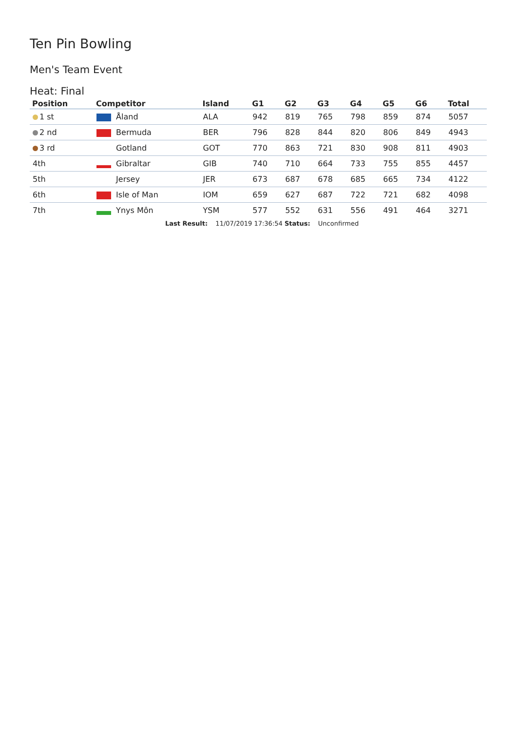Ten Pin Bowling
Men's Team Event
Heat: Final
| Position | Competitor | Island | G1 | G2 | G3 | G4 | G5 | G6 | Total |
| --- | --- | --- | --- | --- | --- | --- | --- | --- | --- |
| 1 st | Åland | ALA | 942 | 819 | 765 | 798 | 859 | 874 | 5057 |
| 2 nd | Bermuda | BER | 796 | 828 | 844 | 820 | 806 | 849 | 4943 |
| 3 rd | Gotland | GOT | 770 | 863 | 721 | 830 | 908 | 811 | 4903 |
| 4th | Gibraltar | GIB | 740 | 710 | 664 | 733 | 755 | 855 | 4457 |
| 5th | Jersey | JER | 673 | 687 | 678 | 685 | 665 | 734 | 4122 |
| 6th | Isle of Man | IOM | 659 | 627 | 687 | 722 | 721 | 682 | 4098 |
| 7th | Ynys Môn | YSM | 577 | 552 | 631 | 556 | 491 | 464 | 3271 |
Last Result: 11/07/2019 17:36:54 Status: Unconfirmed